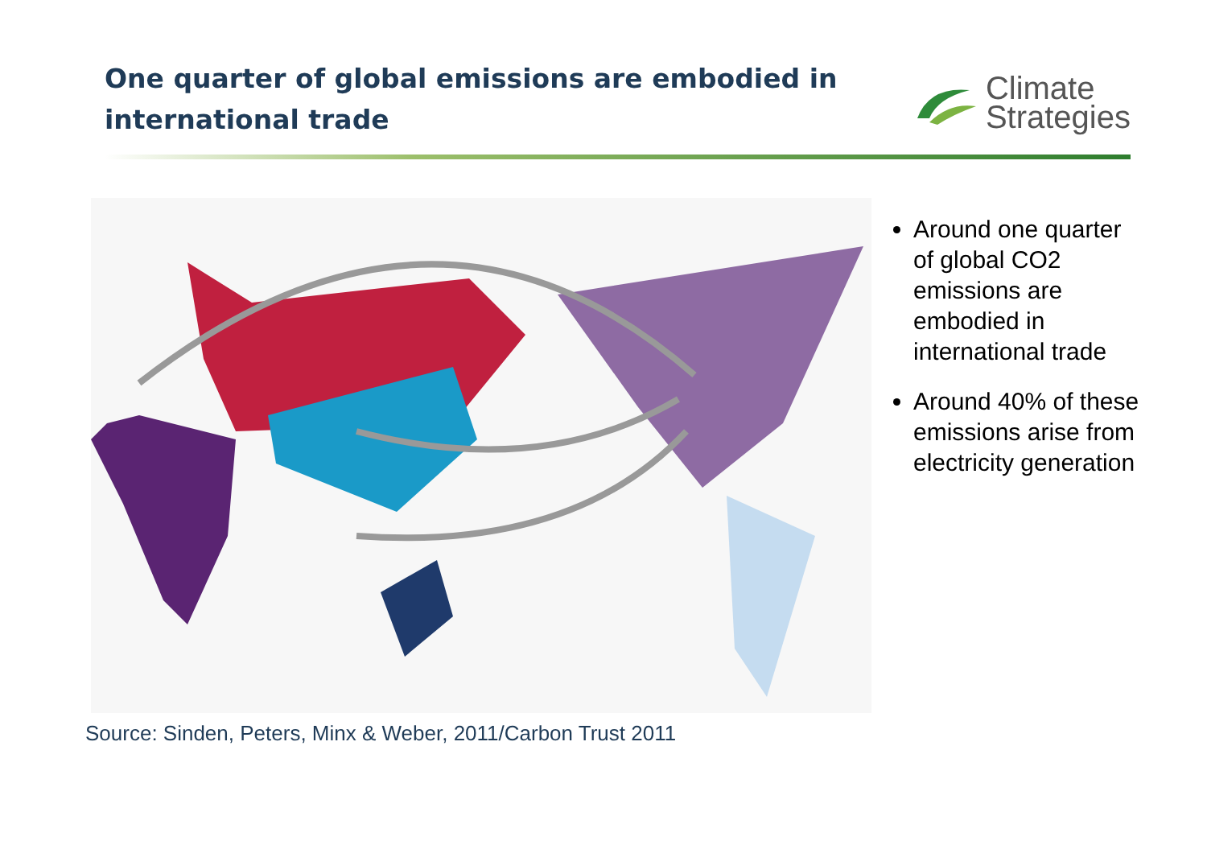One quarter of global emissions are embodied in
international trade
Climate
Strategies
Around one quarter of global CO2 emissions are embodied in international trade
Around 40% of these emissions arise from electricity generation
Source: Sinden, Peters, Minx & Weber, 2011/Carbon Trust 2011